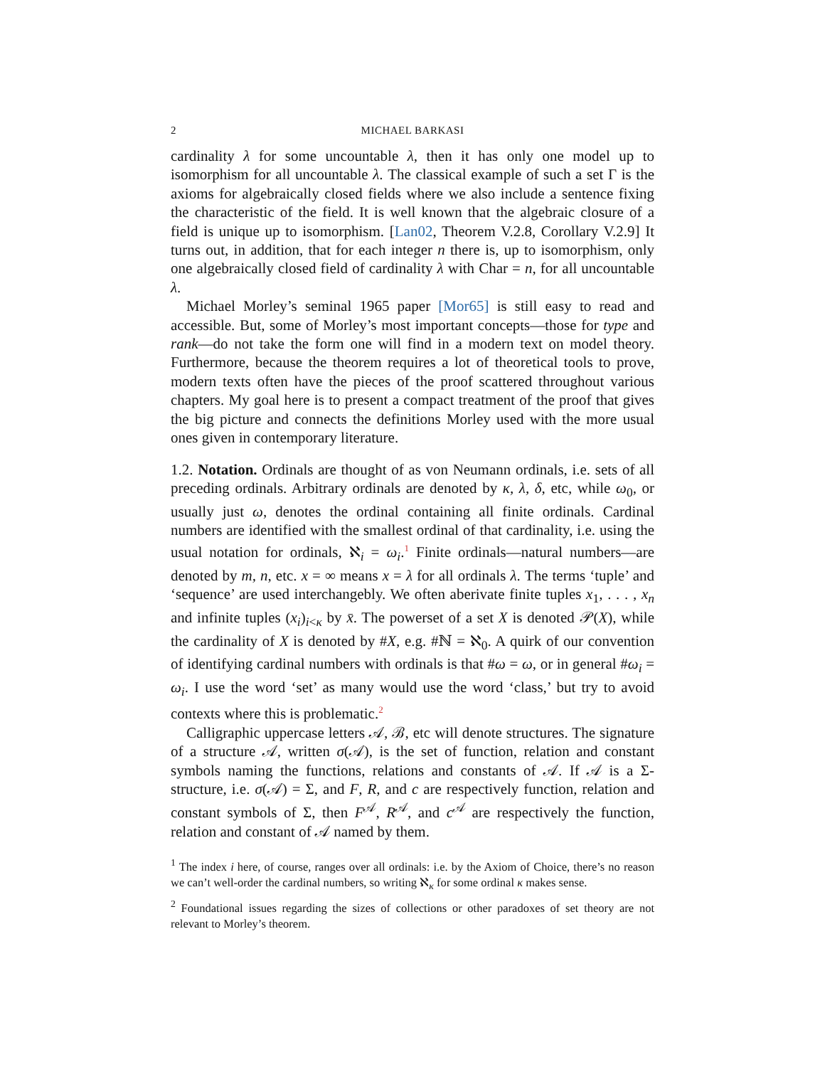2 MICHAEL BARKASI
cardinality λ for some uncountable λ, then it has only one model up to isomorphism for all uncountable λ. The classical example of such a set Γ is the axioms for algebraically closed fields where we also include a sentence fixing the characteristic of the field. It is well known that the algebraic closure of a field is unique up to isomorphism. [Lan02, Theorem V.2.8, Corollary V.2.9] It turns out, in addition, that for each integer n there is, up to isomorphism, only one algebraically closed field of cardinality λ with Char = n, for all uncountable λ.
Michael Morley’s seminal 1965 paper [Mor65] is still easy to read and accessible. But, some of Morley’s most important concepts—those for type and rank—do not take the form one will find in a modern text on model theory. Furthermore, because the theorem requires a lot of theoretical tools to prove, modern texts often have the pieces of the proof scattered throughout various chapters. My goal here is to present a compact treatment of the proof that gives the big picture and connects the definitions Morley used with the more usual ones given in contemporary literature.
1.2. Notation. Ordinals are thought of as von Neumann ordinals, i.e. sets of all preceding ordinals. Arbitrary ordinals are denoted by κ, λ, δ, etc, while ω<sub>0</sub>, or usually just ω, denotes the ordinal containing all finite ordinals. Cardinal numbers are identified with the smallest ordinal of that cardinality, i.e. using the usual notation for ordinals, ℵ<sub>i</sub> = ω<sub>i</sub>.<sup>1</sup> Finite ordinals—natural numbers—are denoted by m, n, etc. x = ∞ means x = λ for all ordinals λ. The terms ‘tuple’ and ‘sequence’ are used interchangebly. We often aberivate finite tuples x<sub>1</sub>, . . . , x<sub>n</sub> and infinite tuples (x<sub>i</sub>)<sub>i<κ</sub> by x̄. The powerset of a set X is denoted 𝒫(X), while the cardinality of X is denoted by #X, e.g. #ℕ = ℵ<sub>0</sub>. A quirk of our convention of identifying cardinal numbers with ordinals is that #ω = ω, or in general #ω<sub>i</sub> = ω<sub>i</sub>. I use the word ‘set’ as many would use the word ‘class,’ but try to avoid contexts where this is problematic.<sup>2</sup>
Calligraphic uppercase letters 𝒜, ℬ, etc will denote structures. The signature of a structure 𝒜, written σ(𝒜), is the set of function, relation and constant symbols naming the functions, relations and constants of 𝒜. If 𝒜 is a Σ-structure, i.e. σ(𝒜) = Σ, and F, R, and c are respectively function, relation and constant symbols of Σ, then F<sup>𝒜</sup>, R<sup>𝒜</sup>, and c<sup>𝒜</sup> are respectively the function, relation and constant of 𝒜 named by them.
<sup>1</sup> The index i here, of course, ranges over all ordinals: i.e. by the Axiom of Choice, there’s no reason we can’t well-order the cardinal numbers, so writing ℵ<sub>κ</sub> for some ordinal κ makes sense.
<sup>2</sup> Foundational issues regarding the sizes of collections or other paradoxes of set theory are not relevant to Morley’s theorem.